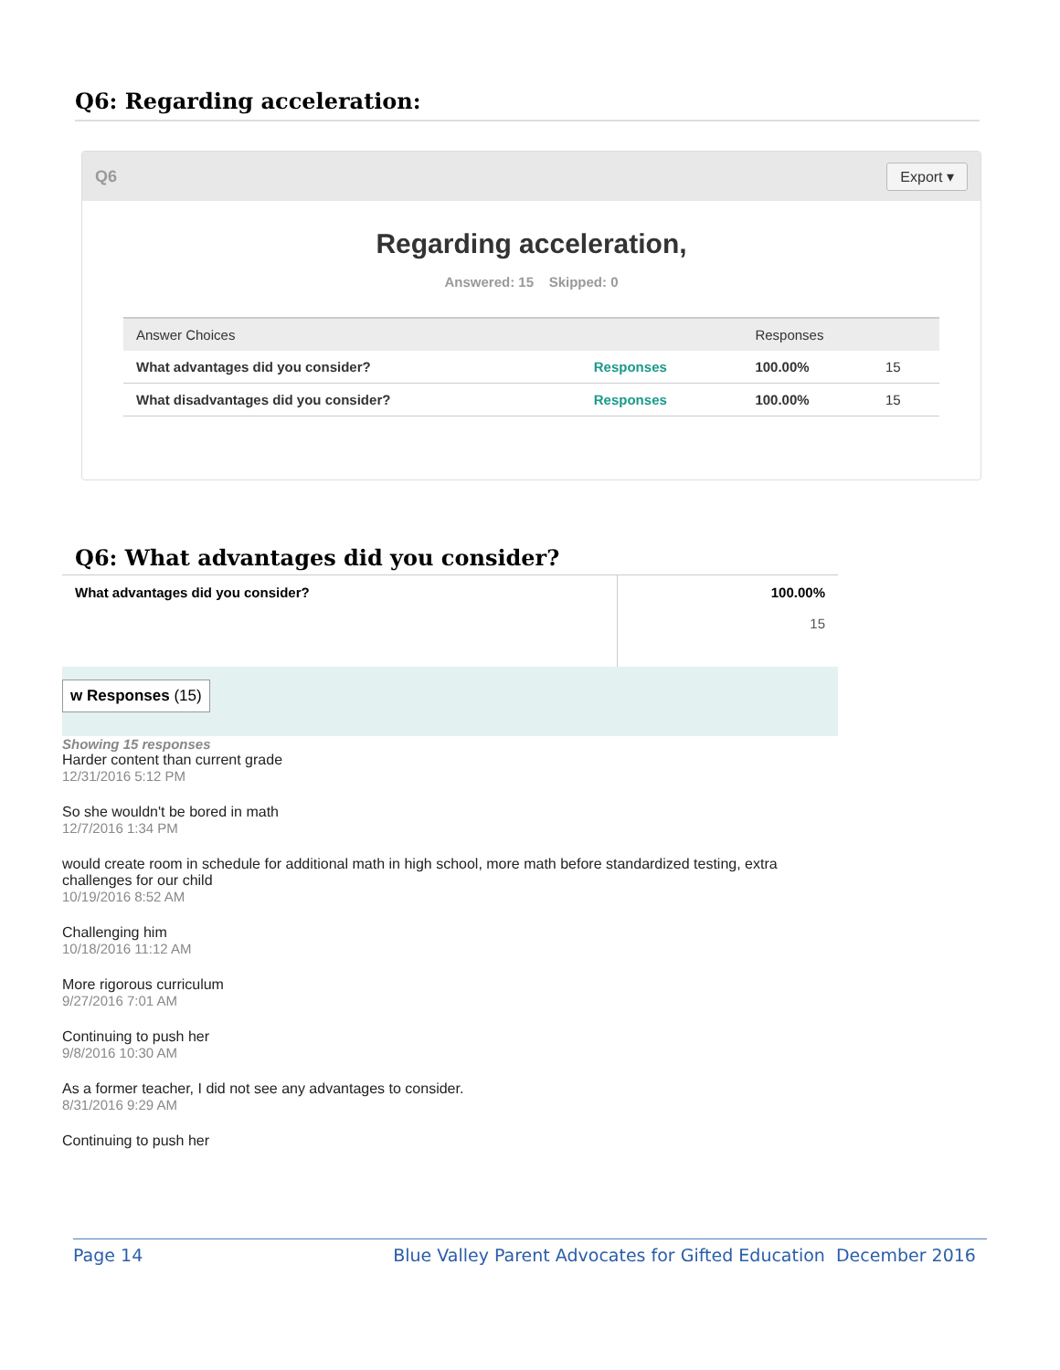Q6: Regarding acceleration:
Q6 Export ▾
Regarding acceleration,
Answered: 15 Skipped: 0
| Answer Choices | | Responses | |
| --- | --- | --- | --- |
| What advantages did you consider? | Responses | 100.00% | 15 |
| What disadvantages did you consider? | Responses | 100.00% | 15 |
Q6: What advantages did you consider?
| What advantages did you consider? | 100.00% 15 |
w Responses (15)
Showing 15 responses
Harder content than current grade
12/31/2016 5:12 PM
So she wouldn't be bored in math
12/7/2016 1:34 PM
would create room in schedule for additional math in high school, more math before standardized testing, extra challenges for our child
10/19/2016 8:52 AM
Challenging him
10/18/2016 11:12 AM
More rigorous curriculum
9/27/2016 7:01 AM
Continuing to push her
9/8/2016 10:30 AM
As a former teacher, I did not see any advantages to consider.
8/31/2016 9:29 AM
Continuing to push her
Page 14 Blue Valley Parent Advocates for Gifted Education December 2016